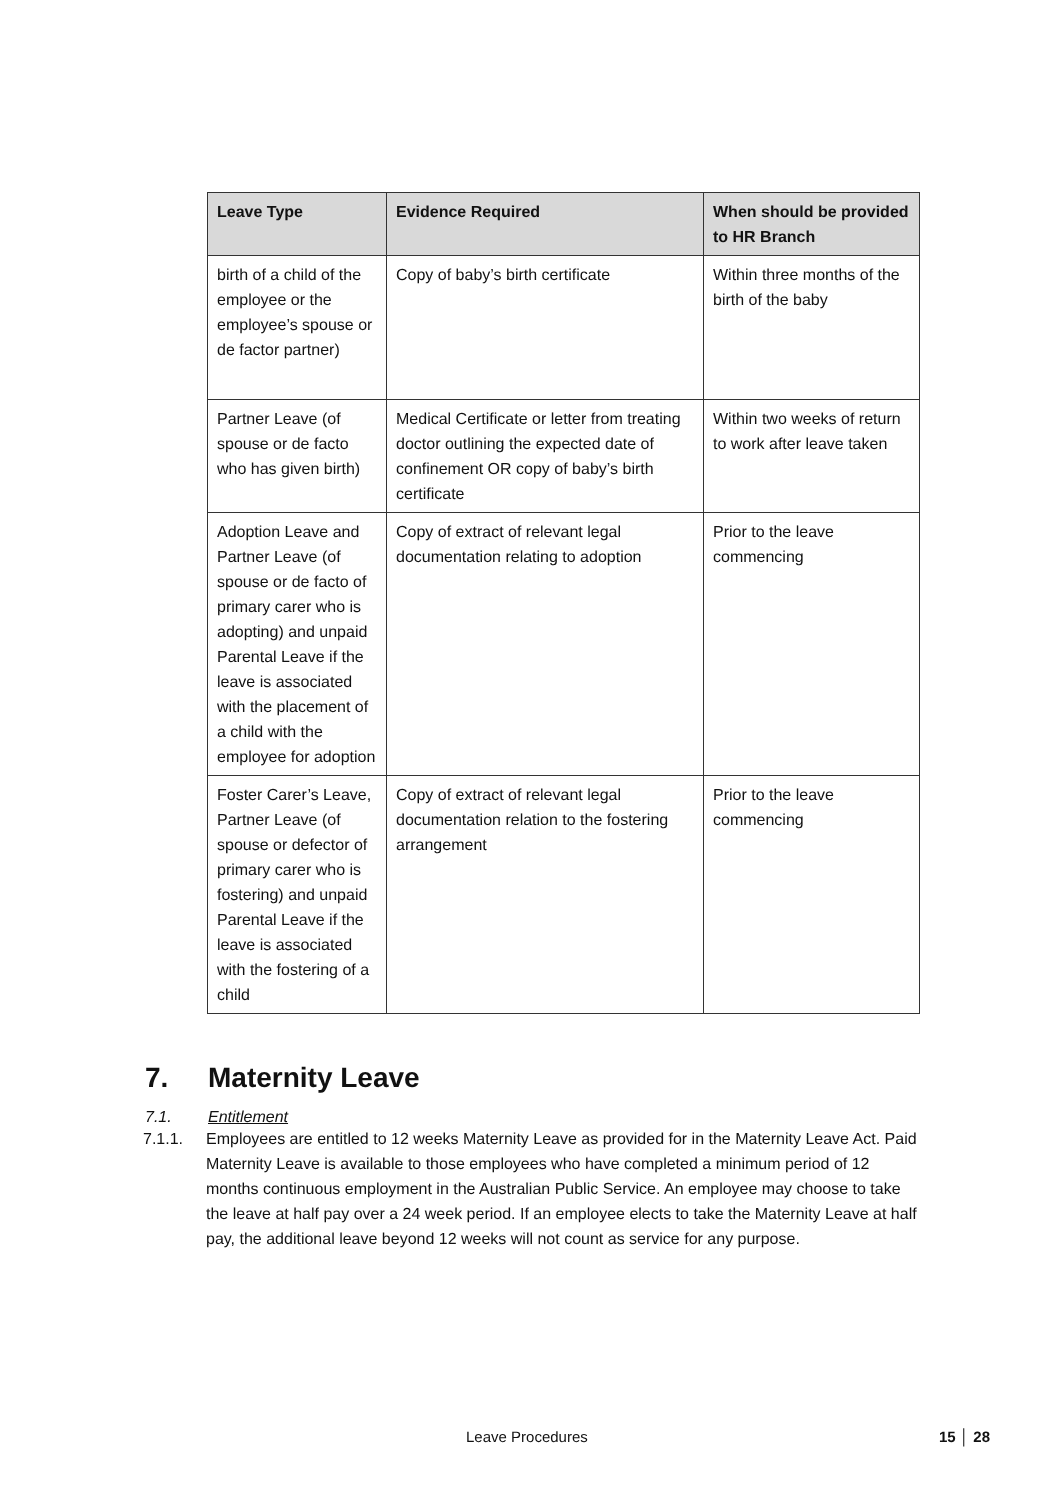| Leave Type | Evidence Required | When should be provided to HR Branch |
| --- | --- | --- |
| birth of a child of the employee or the employee’s spouse or de factor partner) | Copy of baby’s birth certificate | Within three months of the birth of the baby |
| Partner Leave (of spouse or de facto who has given birth) | Medical Certificate or letter from treating doctor outlining the expected date of confinement OR copy of baby’s birth certificate | Within two weeks of return to work after leave taken |
| Adoption Leave and Partner Leave (of spouse or de facto of primary carer who is adopting) and unpaid Parental Leave if the leave is associated with the placement of a child with the employee for adoption | Copy of extract of relevant legal documentation relating to adoption | Prior to the leave commencing |
| Foster Carer’s Leave, Partner Leave (of spouse or defector of primary carer who is fostering) and unpaid Parental Leave if the leave is associated with the fostering of a child | Copy of extract of relevant legal documentation relation to the fostering arrangement | Prior to the leave commencing |
7. Maternity Leave
7.1. Entitlement
7.1.1. Employees are entitled to 12 weeks Maternity Leave as provided for in the Maternity Leave Act. Paid Maternity Leave is available to those employees who have completed a minimum period of 12 months continuous employment in the Australian Public Service. An employee may choose to take the leave at half pay over a 24 week period. If an employee elects to take the Maternity Leave at half pay, the additional leave beyond 12 weeks will not count as service for any purpose.
Leave Procedures 15 │ 28